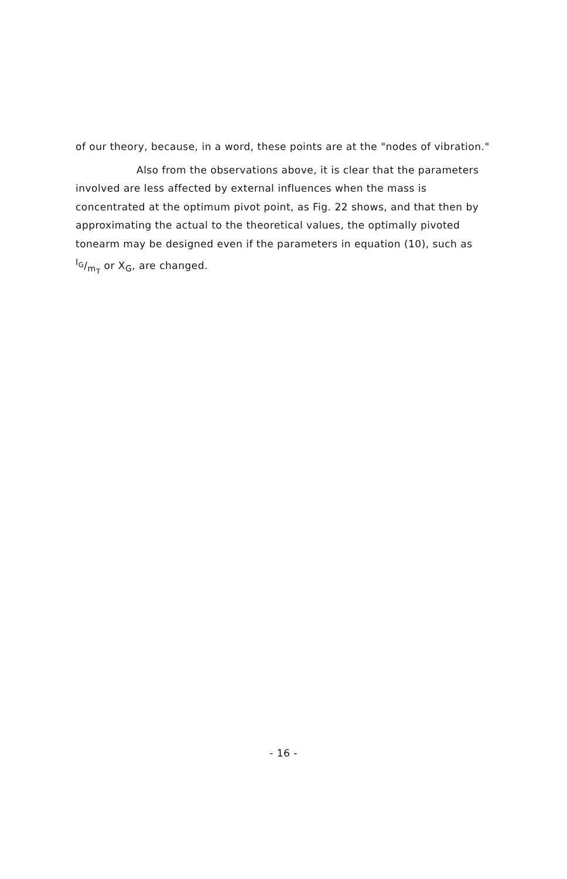of our theory, because, in a word, these points are at the "nodes of vibration."
Also from the observations above, it is clear that the parameters involved are less affected by external influences when the mass is concentrated at the optimum pivot point, as Fig. 22 shows, and that then by approximating the actual to the theoretical values, the optimally pivoted tonearm may be designed even if the parameters in equation (10), such as I<sub>G</sub>/m<sub>T</sub> or X<sub>G</sub>, are changed.
- 16 -